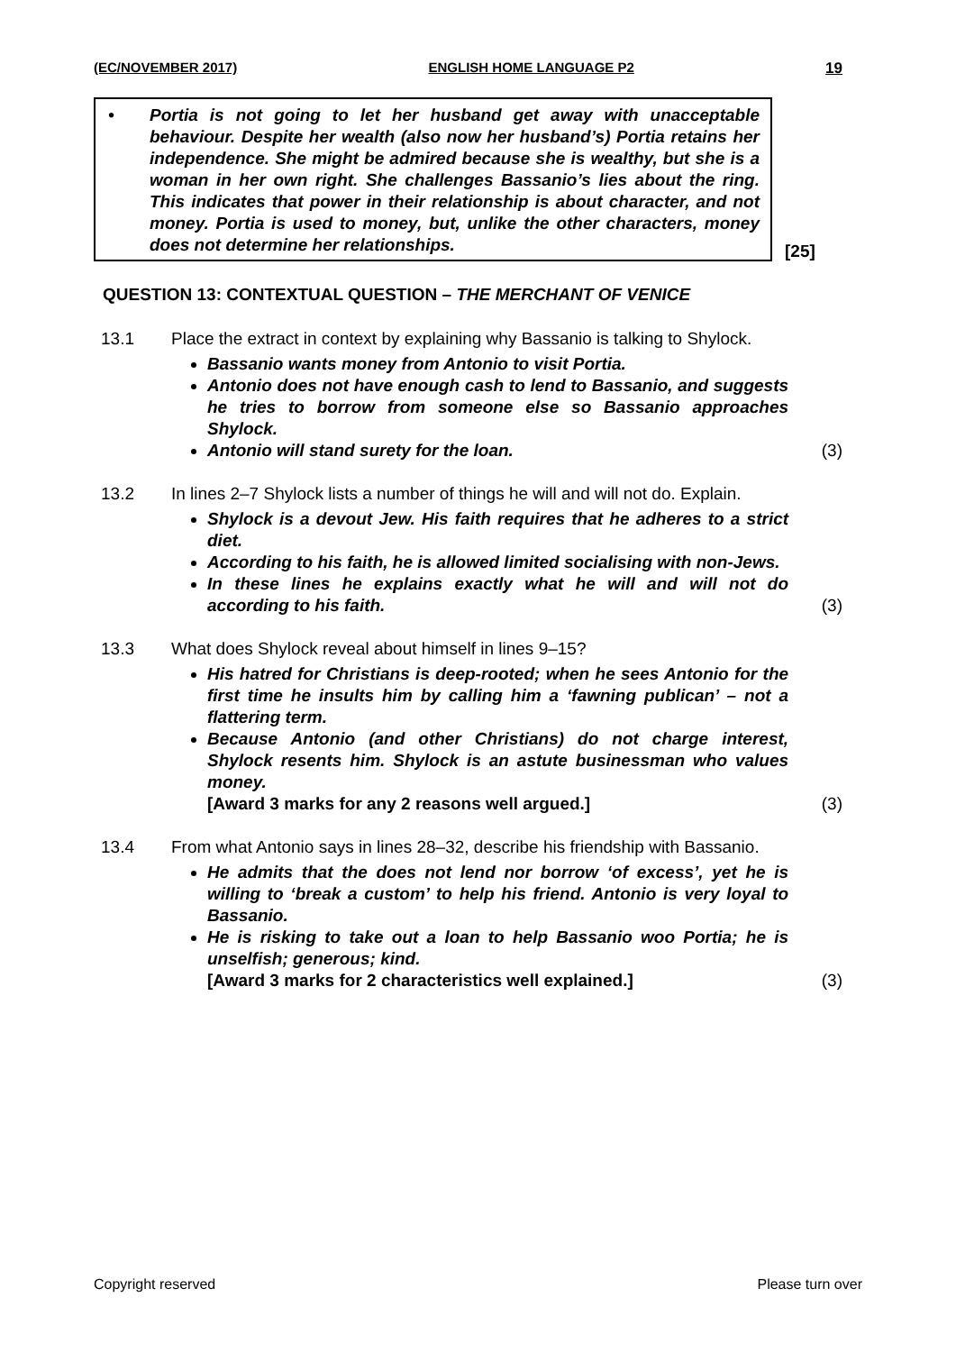(EC/NOVEMBER 2017) ENGLISH HOME LANGUAGE P2 19
• Portia is not going to let her husband get away with unacceptable behaviour. Despite her wealth (also now her husband’s) Portia retains her independence. She might be admired because she is wealthy, but she is a woman in her own right. She challenges Bassanio’s lies about the ring. This indicates that power in their relationship is about character, and not money. Portia is used to money, but, unlike the other characters, money does not determine her relationships.
[25]
QUESTION 13: CONTEXTUAL QUESTION – THE MERCHANT OF VENICE
13.1 Place the extract in context by explaining why Bassanio is talking to Shylock.
Bassanio wants money from Antonio to visit Portia.
Antonio does not have enough cash to lend to Bassanio, and suggests he tries to borrow from someone else so Bassanio approaches Shylock.
Antonio will stand surety for the loan.
(3)
13.2 In lines 2–7 Shylock lists a number of things he will and will not do. Explain.
Shylock is a devout Jew. His faith requires that he adheres to a strict diet.
According to his faith, he is allowed limited socialising with non-Jews.
In these lines he explains exactly what he will and will not do according to his faith.
(3)
13.3 What does Shylock reveal about himself in lines 9–15?
His hatred for Christians is deep-rooted; when he sees Antonio for the first time he insults him by calling him a ‘fawning publican’ – not a flattering term.
Because Antonio (and other Christians) do not charge interest, Shylock resents him. Shylock is an astute businessman who values money.
[Award 3 marks for any 2 reasons well argued.]
(3)
13.4 From what Antonio says in lines 28–32, describe his friendship with Bassanio.
He admits that the does not lend nor borrow ‘of excess’, yet he is willing to ‘break a custom’ to help his friend. Antonio is very loyal to Bassanio.
He is risking to take out a loan to help Bassanio woo Portia; he is unselfish; generous; kind.
[Award 3 marks for 2 characteristics well explained.]
(3)
Copyright reserved Please turn over